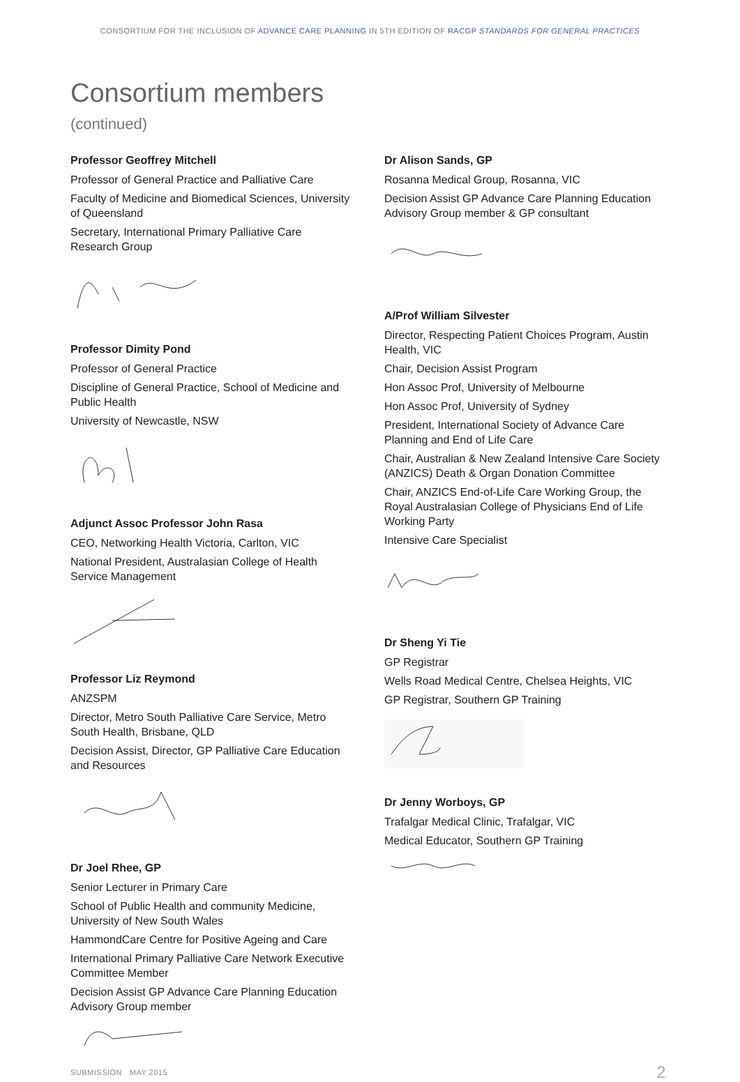CONSORTIUM FOR THE INCLUSION OF ADVANCE CARE PLANNING IN 5TH EDITION OF RACGP STANDARDS FOR GENERAL PRACTICES
Consortium members
(continued)
Professor Geoffrey Mitchell
Professor of General Practice and Palliative Care
Faculty of Medicine and Biomedical Sciences, University of Queensland
Secretary, International Primary Palliative Care Research Group
Professor Dimity Pond
Professor of General Practice
Discipline of General Practice, School of Medicine and Public Health
University of Newcastle, NSW
Adjunct Assoc Professor John Rasa
CEO, Networking Health Victoria, Carlton, VIC
National President, Australasian College of Health Service Management
Professor Liz Reymond
ANZSPM
Director, Metro South Palliative Care Service, Metro South Health, Brisbane, QLD
Decision Assist, Director, GP Palliative Care Education and Resources
Dr Joel Rhee, GP
Senior Lecturer in Primary Care
School of Public Health and community Medicine, University of New South Wales
HammondCare Centre for Positive Ageing and Care
International Primary Palliative Care Network Executive Committee Member
Decision Assist GP Advance Care Planning Education Advisory Group member
Dr Alison Sands, GP
Rosanna Medical Group, Rosanna, VIC
Decision Assist GP Advance Care Planning Education Advisory Group member & GP consultant
A/Prof William Silvester
Director, Respecting Patient Choices Program, Austin Health, VIC
Chair, Decision Assist Program
Hon Assoc Prof, University of Melbourne
Hon Assoc Prof, University of Sydney
President, International Society of Advance Care Planning and End of Life Care
Chair, Australian & New Zealand Intensive Care Society (ANZICS) Death & Organ Donation Committee
Chair, ANZICS End-of-Life Care Working Group, the Royal Australasian College of Physicians End of Life Working Party
Intensive Care Specialist
Dr Sheng Yi Tie
GP Registrar
Wells Road Medical Centre, Chelsea Heights, VIC
GP Registrar, Southern GP Training
Dr Jenny Worboys, GP
Trafalgar Medical Clinic, Trafalgar, VIC
Medical Educator, Southern GP Training
SUBMISSION MAY 2015 2